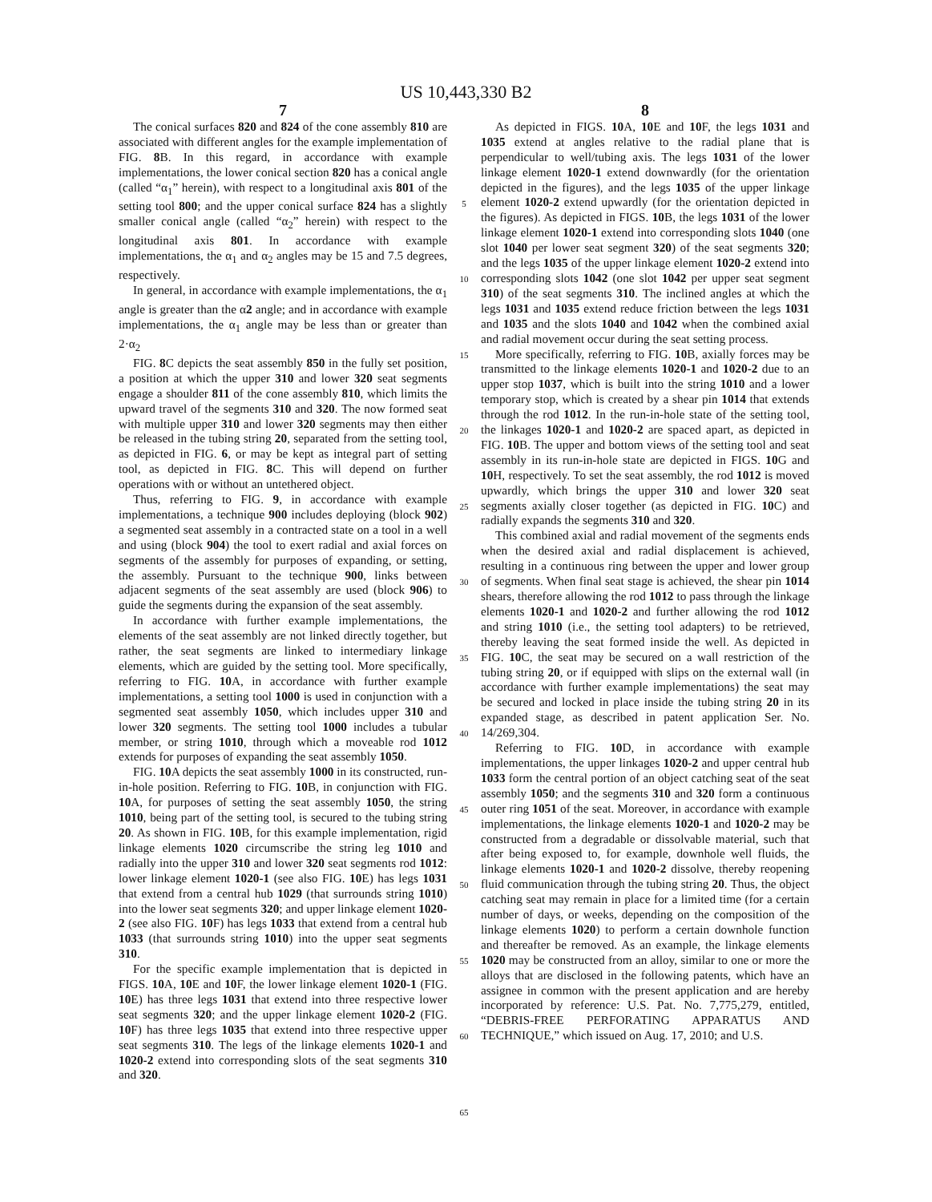US 10,443,330 B2
7
The conical surfaces 820 and 824 of the cone assembly 810 are associated with different angles for the example implementation of FIG. 8 B. In this regard, in accordance with example implementations, the lower conical section 820 has a conical angle (called “α<sub>1</sub>” herein), with respect to a longitudinal axis 801 of the setting tool 800; and the upper conical surface 824 has a slightly smaller conical angle (called “α<sub>2</sub>” herein) with respect to the longitudinal axis 801. In accordance with example implementations, the α<sub>1</sub> and α<sub>2</sub> angles may be 15 and 7.5 degrees, respectively.
In general, in accordance with example implementations, the α<sub>1</sub> angle is greater than the α2 angle; and in accordance with example implementations, the α<sub>1</sub> angle may be less than or greater than 2·α<sub>2</sub>
FIG. 8 C depicts the seat assembly 850 in the fully set position, a position at which the upper 310 and lower 320 seat segments engage a shoulder 811 of the cone assembly 810, which limits the upward travel of the segments 310 and 320. The now formed seat with multiple upper 310 and lower 320 segments may then either be released in the tubing string 20, separated from the setting tool, as depicted in FIG. 6, or may be kept as integral part of setting tool, as depicted in FIG. 8 C. This will depend on further operations with or without an untethered object.
Thus, referring to FIG. 9, in accordance with example implementations, a technique 900 includes deploying (block 902) a segmented seat assembly in a contracted state on a tool in a well and using (block 904) the tool to exert radial and axial forces on segments of the assembly for purposes of expanding, or setting, the assembly. Pursuant to the technique 900, links between adjacent segments of the seat assembly are used (block 906) to guide the segments during the expansion of the seat assembly.
In accordance with further example implementations, the elements of the seat assembly are not linked directly together, but rather, the seat segments are linked to intermediary linkage elements, which are guided by the setting tool. More specifically, referring to FIG. 10 A, in accordance with further example implementations, a setting tool 1000 is used in conjunction with a segmented seat assembly 1050, which includes upper 310 and lower 320 segments. The setting tool 1000 includes a tubular member, or string 1010, through which a moveable rod 1012 extends for purposes of expanding the seat assembly 1050.
FIG. 10 A depicts the seat assembly 1000 in its constructed, run-in-hole position. Referring to FIG. 10 B, in conjunction with FIG. 10 A, for purposes of setting the seat assembly 1050, the string 1010, being part of the setting tool, is secured to the tubing string 20. As shown in FIG. 10 B, for this example implementation, rigid linkage elements 1020 circumscribe the string leg 1010 and radially into the upper 310 and lower 320 seat segments rod 1012: lower linkage element 1020-1 (see also FIG. 10 E) has legs 1031 that extend from a central hub 1029 (that surrounds string 1010) into the lower seat segments 320; and upper linkage element 1020-2 (see also FIG. 10 F) has legs 1033 that extend from a central hub 1033 (that surrounds string 1010) into the upper seat segments 310.
For the specific example implementation that is depicted in FIGS. 10 A, 10 E and 10 F, the lower linkage element 1020-1 (FIG. 10 E) has three legs 1031 that extend into three respective lower seat segments 320; and the upper linkage element 1020-2 (FIG. 10 F) has three legs 1035 that extend into three respective upper seat segments 310. The legs of the linkage elements 1020-1 and 1020-2 extend into corresponding slots of the seat segments 310 and 320.
5
10
15
20
25
30
35
40
45
50
55
60
65
8
As depicted in FIGS. 10 A, 10 E and 10 F, the legs 1031 and 1035 extend at angles relative to the radial plane that is perpendicular to well/tubing axis. The legs 1031 of the lower linkage element 1020-1 extend downwardly (for the orientation depicted in the figures), and the legs 1035 of the upper linkage element 1020-2 extend upwardly (for the orientation depicted in the figures). As depicted in FIGS. 10 B, the legs 1031 of the lower linkage element 1020-1 extend into corresponding slots 1040 (one slot 1040 per lower seat segment 320) of the seat segments 320; and the legs 1035 of the upper linkage element 1020-2 extend into corresponding slots 1042 (one slot 1042 per upper seat segment 310) of the seat segments 310. The inclined angles at which the legs 1031 and 1035 extend reduce friction between the legs 1031 and 1035 and the slots 1040 and 1042 when the combined axial and radial movement occur during the seat setting process.
More specifically, referring to FIG. 10 B, axially forces may be transmitted to the linkage elements 1020-1 and 1020-2 due to an upper stop 1037, which is built into the string 1010 and a lower temporary stop, which is created by a shear pin 1014 that extends through the rod 1012. In the run-in-hole state of the setting tool, the linkages 1020-1 and 1020-2 are spaced apart, as depicted in FIG. 10 B. The upper and bottom views of the setting tool and seat assembly in its run-in-hole state are depicted in FIGS. 10 G and 10 H, respectively. To set the seat assembly, the rod 1012 is moved upwardly, which brings the upper 310 and lower 320 seat segments axially closer together (as depicted in FIG. 10 C) and radially expands the segments 310 and 320.
This combined axial and radial movement of the segments ends when the desired axial and radial displacement is achieved, resulting in a continuous ring between the upper and lower group of segments. When final seat stage is achieved, the shear pin 1014 shears, therefore allowing the rod 1012 to pass through the linkage elements 1020-1 and 1020-2 and further allowing the rod 1012 and string 1010 (i.e., the setting tool adapters) to be retrieved, thereby leaving the seat formed inside the well. As depicted in FIG. 10 C, the seat may be secured on a wall restriction of the tubing string 20, or if equipped with slips on the external wall (in accordance with further example implementations) the seat may be secured and locked in place inside the tubing string 20 in its expanded stage, as described in patent application Ser. No. 14/269,304.
Referring to FIG. 10 D, in accordance with example implementations, the upper linkages 1020-2 and upper central hub 1033 form the central portion of an object catching seat of the seat assembly 1050; and the segments 310 and 320 form a continuous outer ring 1051 of the seat. Moreover, in accordance with example implementations, the linkage elements 1020-1 and 1020-2 may be constructed from a degradable or dissolvable material, such that after being exposed to, for example, downhole well fluids, the linkage elements 1020-1 and 1020-2 dissolve, thereby reopening fluid communication through the tubing string 20. Thus, the object catching seat may remain in place for a limited time (for a certain number of days, or weeks, depending on the composition of the linkage elements 1020) to perform a certain downhole function and thereafter be removed. As an example, the linkage elements 1020 may be constructed from an alloy, similar to one or more the alloys that are disclosed in the following patents, which have an assignee in common with the present application and are hereby incorporated by reference: U.S. Pat. No. 7,775,279, entitled, “DEBRIS-FREE PERFORATING APPARATUS AND TECHNIQUE,” which issued on Aug. 17, 2010; and U.S.